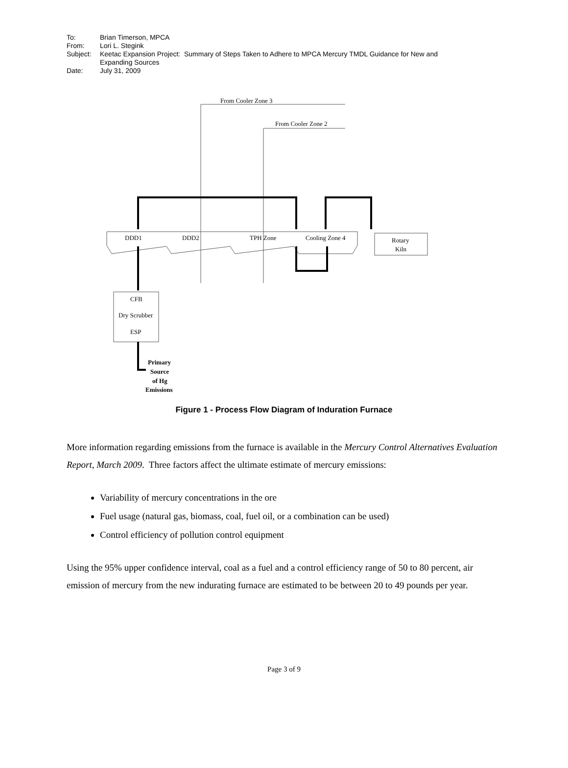| To: | Brian Timerson, MPCA |
| From: | Lori L. Stegink |
| Subject: | Keetac Expansion Project: Summary of Steps Taken to Adhere to MPCA Mercury TMDL Guidance for New and Expanding Sources |
| Date: | July 31, 2009 |
From Cooler Zone 3
From Cooler Zone 2
DDD1
DDD2
TPH Zone
Cooling Zone 4
Rotary
Kiln
CFB
Dry Scrubber
ESP
Primary
Source
of Hg
Emissions
Figure 1 - Process Flow Diagram of Induration Furnace
More information regarding emissions from the furnace is available in the Mercury Control Alternatives Evaluation Report, March 2009. Three factors affect the ultimate estimate of mercury emissions:
Variability of mercury concentrations in the ore
Fuel usage (natural gas, biomass, coal, fuel oil, or a combination can be used)
Control efficiency of pollution control equipment
Using the 95% upper confidence interval, coal as a fuel and a control efficiency range of 50 to 80 percent, air emission of mercury from the new indurating furnace are estimated to be between 20 to 49 pounds per year.
Page 3 of 9